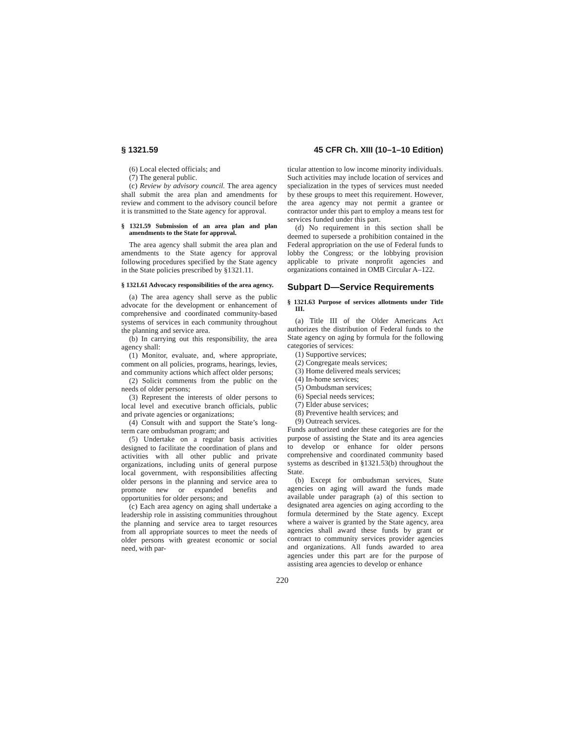§ 1321.59 45 CFR Ch. XIII (10–1–10 Edition)
(6) Local elected officials; and
(7) The general public.
(c) Review by advisory council. The area agency shall submit the area plan and amendments for review and comment to the advisory council before it is transmitted to the State agency for approval.
§ 1321.59 Submission of an area plan and plan amendments to the State for approval.
The area agency shall submit the area plan and amendments to the State agency for approval following procedures specified by the State agency in the State policies prescribed by §1321.11.
§ 1321.61 Advocacy responsibilities of the area agency.
(a) The area agency shall serve as the public advocate for the development or enhancement of comprehensive and coordinated community-based systems of services in each community throughout the planning and service area.
(b) In carrying out this responsibility, the area agency shall:
(1) Monitor, evaluate, and, where appropriate, comment on all policies, programs, hearings, levies, and community actions which affect older persons;
(2) Solicit comments from the public on the needs of older persons;
(3) Represent the interests of older persons to local level and executive branch officials, public and private agencies or organizations;
(4) Consult with and support the State’s long-term care ombudsman program; and
(5) Undertake on a regular basis activities designed to facilitate the coordination of plans and activities with all other public and private organizations, including units of general purpose local government, with responsibilities affecting older persons in the planning and service area to promote new or expanded benefits and opportunities for older persons; and
(c) Each area agency on aging shall undertake a leadership role in assisting communities throughout the planning and service area to target resources from all appropriate sources to meet the needs of older persons with greatest economic or social need, with par-
ticular attention to low income minority individuals. Such activities may include location of services and specialization in the types of services must needed by these groups to meet this requirement. However, the area agency may not permit a grantee or contractor under this part to employ a means test for services funded under this part.
(d) No requirement in this section shall be deemed to supersede a prohibition contained in the Federal appropriation on the use of Federal funds to lobby the Congress; or the lobbying provision applicable to private nonprofit agencies and organizations contained in OMB Circular A–122.
Subpart D—Service Requirements
§ 1321.63 Purpose of services allotments under Title III.
(a) Title III of the Older Americans Act authorizes the distribution of Federal funds to the State agency on aging by formula for the following categories of services:
(1) Supportive services;
(2) Congregate meals services;
(3) Home delivered meals services;
(4) In-home services;
(5) Ombudsman services;
(6) Special needs services;
(7) Elder abuse services;
(8) Preventive health services; and
(9) Outreach services.
Funds authorized under these categories are for the purpose of assisting the State and its area agencies to develop or enhance for older persons comprehensive and coordinated community based systems as described in §1321.53(b) throughout the State.
(b) Except for ombudsman services, State agencies on aging will award the funds made available under paragraph (a) of this section to designated area agencies on aging according to the formula determined by the State agency. Except where a waiver is granted by the State agency, area agencies shall award these funds by grant or contract to community services provider agencies and organizations. All funds awarded to area agencies under this part are for the purpose of assisting area agencies to develop or enhance
220